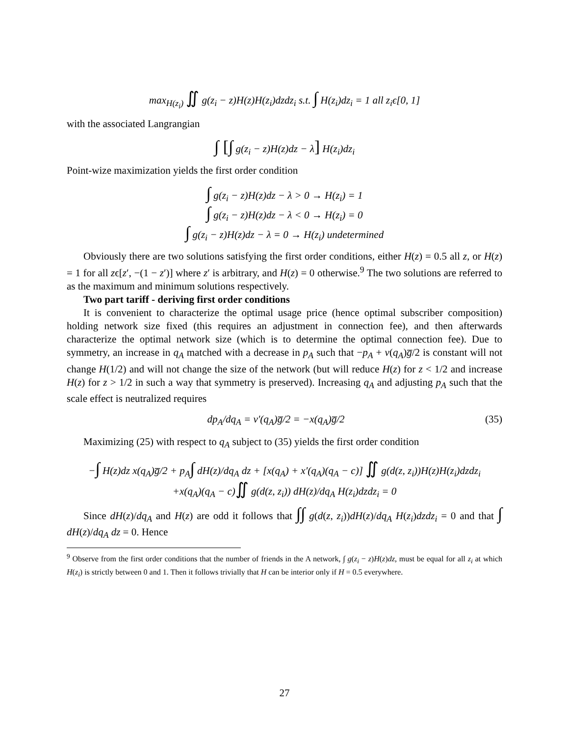max<sub>H(z<sub>i</sub>)</sub> ∬ g(z<sub>i</sub> − z)H(z)H(z<sub>i</sub>)dzdz<sub>i</sub> s.t. ∫ H(z<sub>i</sub>)dz<sub>i</sub> = 1 all z<sub>i</sub>ϵ[0, 1]
with the associated Langrangian
∫ [∫ g(z<sub>i</sub> − z)H(z)dz − λ] H(z<sub>i</sub>)dz<sub>i</sub>
Point-wize maximization yields the first order condition
∫ g(z<sub>i</sub> − z)H(z)dz − λ > 0 → H(z<sub>i</sub>) = 1
∫ g(z<sub>i</sub> − z)H(z)dz − λ < 0 → H(z<sub>i</sub>) = 0
∫ g(z<sub>i</sub> − z)H(z)dz − λ = 0 → H(z<sub>i</sub>) undetermined
Obviously there are two solutions satisfying the first order conditions, either H(z) = 0.5 all z, or H(z) = 1 for all zϵ[z′, −(1 − z′)] where z′ is arbitrary, and H(z) = 0 otherwise.<sup>9</sup> The two solutions are referred to as the maximum and minimum solutions respectively.
Two part tariff - deriving first order conditions
It is convenient to characterize the optimal usage price (hence optimal subscriber composition) holding network size fixed (this requires an adjustment in connection fee), and then afterwards characterize the optimal network size (which is to determine the optimal connection fee). Due to symmetry, an increase in q<sub>A</sub> matched with a decrease in p<sub>A</sub> such that −p<sub>A</sub> + v(q<sub>A</sub>)g̅/2 is constant will not change H(1/2) and will not change the size of the network (but will reduce H(z) for z < 1/2 and increase H(z) for z > 1/2 in such a way that symmetry is preserved). Increasing q<sub>A</sub> and adjusting p<sub>A</sub> such that the scale effect is neutralized requires
dp<sub>A</sub>/dq<sub>A</sub> = v′(q<sub>A</sub>)g̅/2 = −x(q<sub>A</sub>)g̅/2 (35)
Maximizing (25) with respect to q<sub>A</sub> subject to (35) yields the first order condition
−∫ H(z)dz x(q<sub>A</sub>)g̅/2 + p<sub>A</sub>∫ dH(z)/dq<sub>A</sub> dz + [x(q<sub>A</sub>) + x′(q<sub>A</sub>)(q<sub>A</sub> − c)] ∬ g(d(z, z<sub>i</sub>))H(z)H(z<sub>i</sub>)dzdz<sub>i</sub>
+x(q<sub>A</sub>)(q<sub>A</sub> − c)∬ g(d(z, z<sub>i</sub>)) dH(z)/dq<sub>A</sub> H(z<sub>i</sub>)dzdz<sub>i</sub> = 0
Since dH(z)/dq<sub>A</sub> and H(z) are odd it follows that ∫∫ g(d(z, z<sub>i</sub>))dH(z)/dq<sub>A</sub> H(z<sub>i</sub>)dzdz<sub>i</sub> = 0 and that ∫ dH(z)/dq<sub>A</sub> dz = 0. Hence
<sup>9</sup> Observe from the first order conditions that the number of friends in the A network, ∫ g(z<sub>i</sub> − z)H(z)dz, must be equal for all z<sub>i</sub> at which H(z<sub>i</sub>) is strictly between 0 and 1. Then it follows trivially that H can be interior only if H = 0.5 everywhere.
27